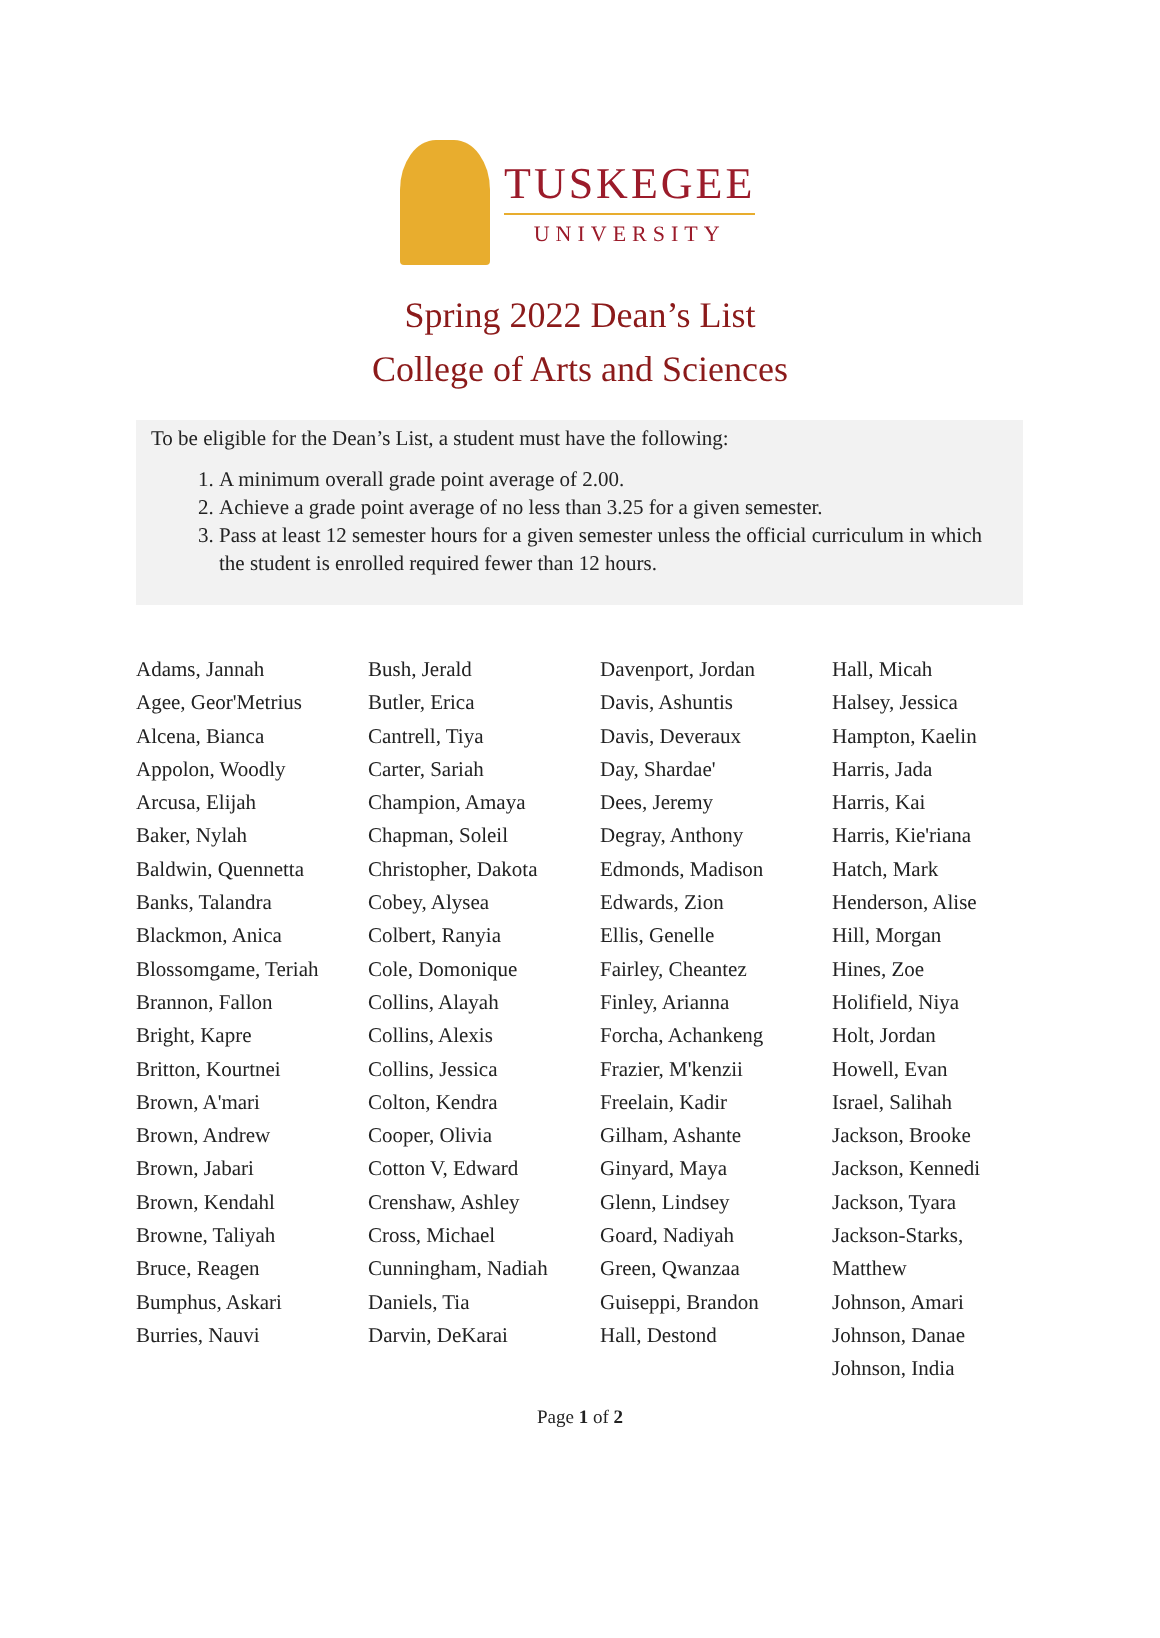TUSKEGEE
UNIVERSITY
Spring 2022 Dean’s List
College of Arts and Sciences
To be eligible for the Dean’s List, a student must have the following:
1. A minimum overall grade point average of 2.00.
2. Achieve a grade point average of no less than 3.25 for a given semester.
3. Pass at least 12 semester hours for a given semester unless the official curriculum in which the student is enrolled required fewer than 12 hours.
Adams, Jannah
Agee, Geor'Metrius
Alcena, Bianca
Appolon, Woodly
Arcusa, Elijah
Baker, Nylah
Baldwin, Quennetta
Banks, Talandra
Blackmon, Anica
Blossomgame, Teriah
Brannon, Fallon
Bright, Kapre
Britton, Kourtnei
Brown, A'mari
Brown, Andrew
Brown, Jabari
Brown, Kendahl
Browne, Taliyah
Bruce, Reagen
Bumphus, Askari
Burries, Nauvi
Bush, Jerald
Butler, Erica
Cantrell, Tiya
Carter, Sariah
Champion, Amaya
Chapman, Soleil
Christopher, Dakota
Cobey, Alysea
Colbert, Ranyia
Cole, Domonique
Collins, Alayah
Collins, Alexis
Collins, Jessica
Colton, Kendra
Cooper, Olivia
Cotton V, Edward
Crenshaw, Ashley
Cross, Michael
Cunningham, Nadiah
Daniels, Tia
Darvin, DeKarai
Davenport, Jordan
Davis, Ashuntis
Davis, Deveraux
Day, Shardae'
Dees, Jeremy
Degray, Anthony
Edmonds, Madison
Edwards, Zion
Ellis, Genelle
Fairley, Cheantez
Finley, Arianna
Forcha, Achankeng
Frazier, M'kenzii
Freelain, Kadir
Gilham, Ashante
Ginyard, Maya
Glenn, Lindsey
Goard, Nadiyah
Green, Qwanzaa
Guiseppi, Brandon
Hall, Destond
Hall, Micah
Halsey, Jessica
Hampton, Kaelin
Harris, Jada
Harris, Kai
Harris, Kie'riana
Hatch, Mark
Henderson, Alise
Hill, Morgan
Hines, Zoe
Holifield, Niya
Holt, Jordan
Howell, Evan
Israel, Salihah
Jackson, Brooke
Jackson, Kennedi
Jackson, Tyara
Jackson-Starks,
Matthew
Johnson, Amari
Johnson, Danae
Johnson, India
Page 1 of 2